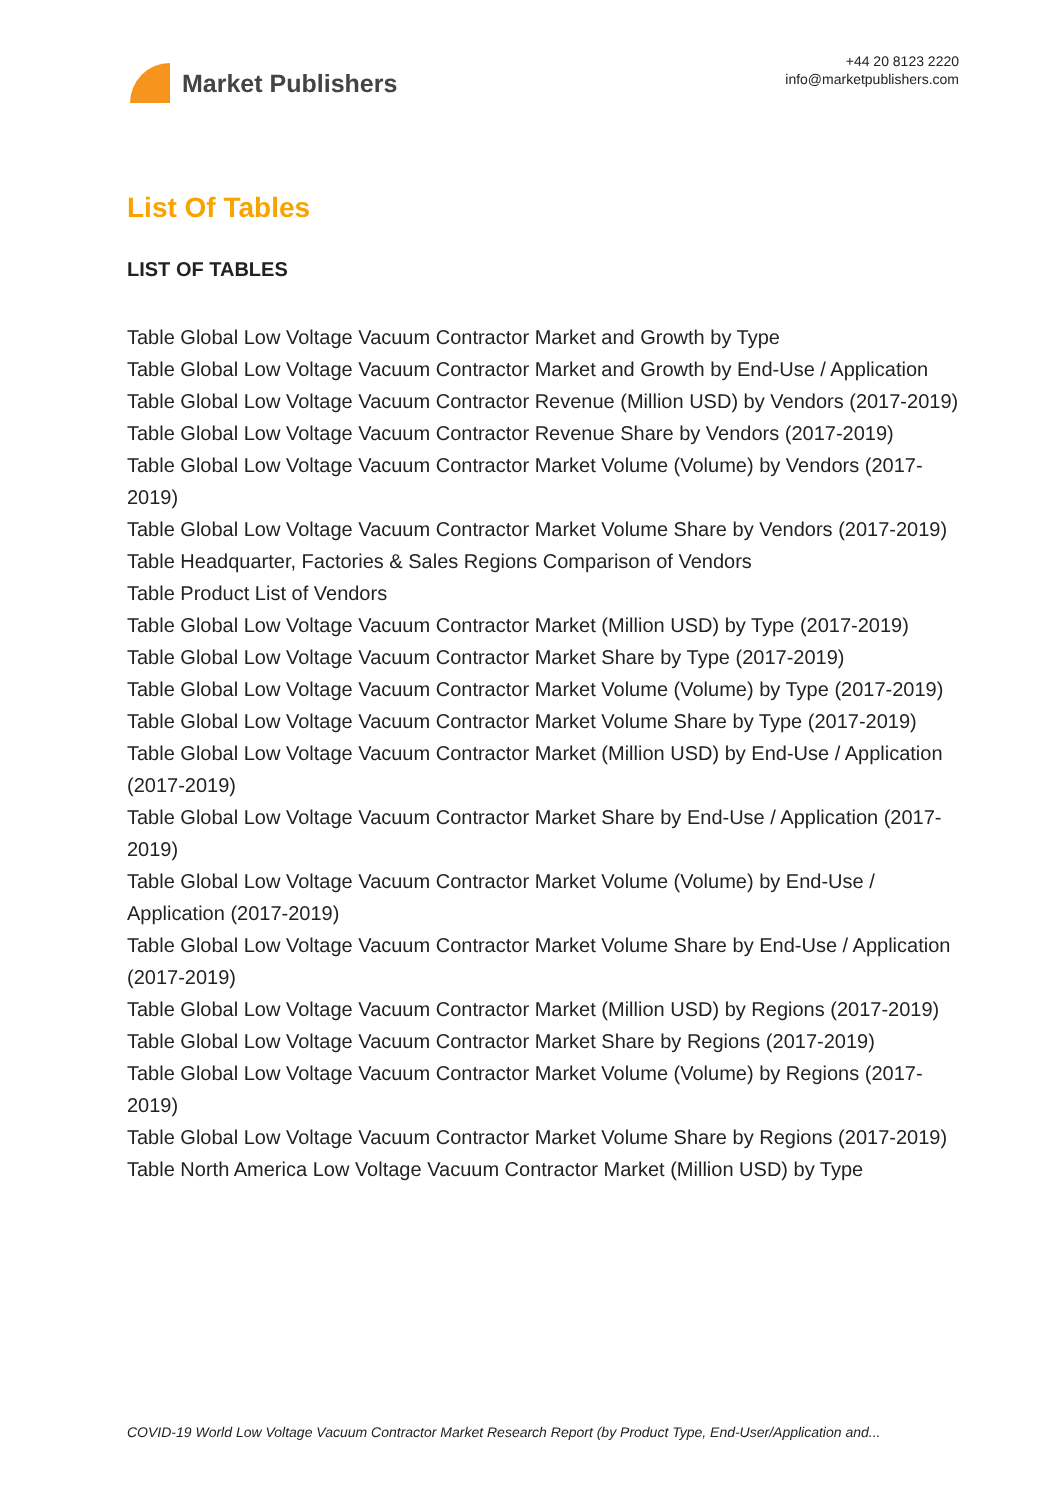Market Publishers
+44 20 8123 2220
info@marketpublishers.com
List Of Tables
LIST OF TABLES
Table Global Low Voltage Vacuum Contractor Market and Growth by Type
Table Global Low Voltage Vacuum Contractor Market and Growth by End-Use / Application
Table Global Low Voltage Vacuum Contractor Revenue (Million USD) by Vendors (2017-2019)
Table Global Low Voltage Vacuum Contractor Revenue Share by Vendors (2017-2019)
Table Global Low Voltage Vacuum Contractor Market Volume (Volume) by Vendors (2017-2019)
Table Global Low Voltage Vacuum Contractor Market Volume Share by Vendors (2017-2019)
Table Headquarter, Factories & Sales Regions Comparison of Vendors
Table Product List of Vendors
Table Global Low Voltage Vacuum Contractor Market (Million USD) by Type (2017-2019)
Table Global Low Voltage Vacuum Contractor Market Share by Type (2017-2019)
Table Global Low Voltage Vacuum Contractor Market Volume (Volume) by Type (2017-2019)
Table Global Low Voltage Vacuum Contractor Market Volume Share by Type (2017-2019)
Table Global Low Voltage Vacuum Contractor Market (Million USD) by End-Use / Application (2017-2019)
Table Global Low Voltage Vacuum Contractor Market Share by End-Use / Application (2017-2019)
Table Global Low Voltage Vacuum Contractor Market Volume (Volume) by End-Use / Application (2017-2019)
Table Global Low Voltage Vacuum Contractor Market Volume Share by End-Use / Application (2017-2019)
Table Global Low Voltage Vacuum Contractor Market (Million USD) by Regions (2017-2019)
Table Global Low Voltage Vacuum Contractor Market Share by Regions (2017-2019)
Table Global Low Voltage Vacuum Contractor Market Volume (Volume) by Regions (2017-2019)
Table Global Low Voltage Vacuum Contractor Market Volume Share by Regions (2017-2019)
Table North America Low Voltage Vacuum Contractor Market (Million USD) by Type
COVID-19 World Low Voltage Vacuum Contractor Market Research Report (by Product Type, End-User/Application and...